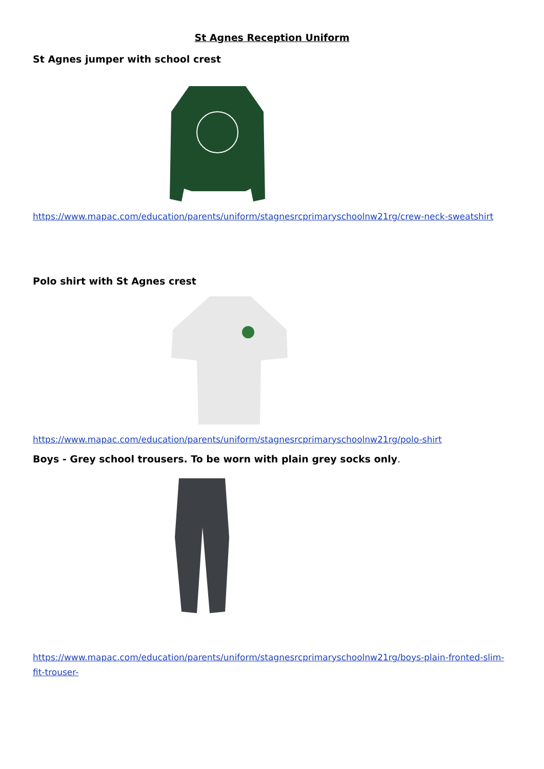St Agnes Reception Uniform
St Agnes jumper with school crest
https://www.mapac.com/education/parents/uniform/stagnesrcprimaryschoolnw21rg/crew-neck-sweatshirt
Polo shirt with St Agnes crest
https://www.mapac.com/education/parents/uniform/stagnesrcprimaryschoolnw21rg/polo-shirt
Boys - Grey school trousers. To be worn with plain grey socks only.
https://www.mapac.com/education/parents/uniform/stagnesrcprimaryschoolnw21rg/boys-plain-fronted-slim-fit-trouser-